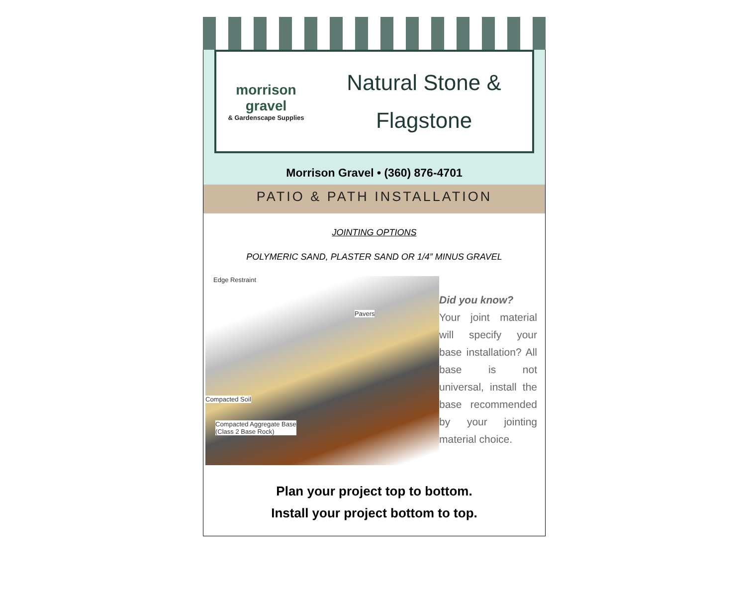morrison gravel
& Gardenscape Supplies
Natural Stone &
Flagstone
Morrison Gravel • (360) 876-4701
PATIO & PATH INSTALLATION
JOINTING OPTIONS
POLYMERIC SAND, PLASTER SAND OR 1/4” MINUS GRAVEL
Edge Restraint
Pavers
Compacted Soil
Compacted Aggregate Base
(Class 2 Base Rock)
Did you know?
Your joint material will specify your base installation? All base is not universal, install the base recommended by your jointing material choice.
Plan your project top to bottom.
Install your project bottom to top.